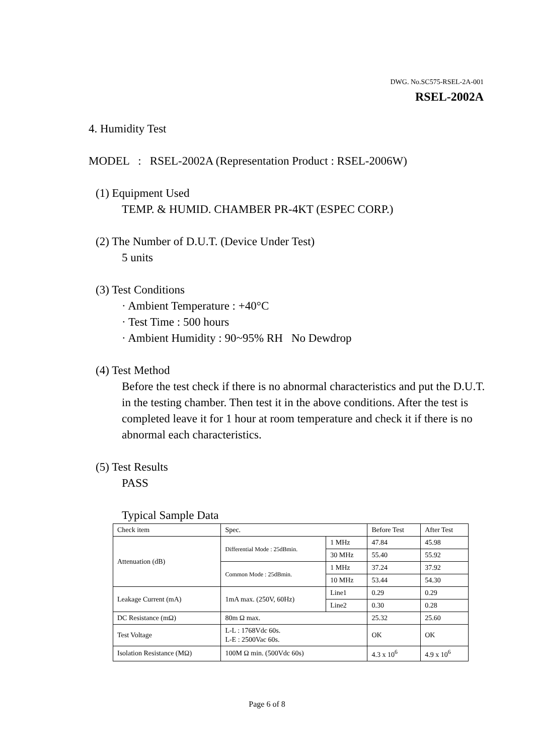DWG. No.SC575-RSEL-2A-001
RSEL-2002A
4. Humidity Test
MODEL : RSEL-2002A (Representation Product : RSEL-2006W)
(1) Equipment Used
TEMP. & HUMID. CHAMBER PR-4KT (ESPEC CORP.)
(2) The Number of D.U.T. (Device Under Test)
5 units
(3) Test Conditions
· Ambient Temperature : +40°C
· Test Time : 500 hours
· Ambient Humidity : 90~95% RH No Dewdrop
(4) Test Method
Before the test check if there is no abnormal characteristics and put the D.U.T. in the testing chamber. Then test it in the above conditions. After the test is completed leave it for 1 hour at room temperature and check it if there is no abnormal each characteristics.
(5) Test Results
PASS
Typical Sample Data
| Check item | Spec. | | Before Test | After Test |
| Attenuation (dB) | Differential Mode : 25dBmin. | 1 MHz | 47.84 | 45.98 |
| | | 30 MHz | 55.40 | 55.92 |
| | Common Mode : 25dBmin. | 1 MHz | 37.24 | 37.92 |
| | | 10 MHz | 53.44 | 54.30 |
| Leakage Current (mA) | 1mA max. (250V, 60Hz) | Line1 | 0.29 | 0.29 |
| | | Line2 | 0.30 | 0.28 |
| DC Resistance (mΩ) | 80m Ω max. | | 25.32 | 25.60 |
| Test Voltage | L-L : 1768Vdc 60s. L-E : 2500Vac 60s. | | OK | OK |
| Isolation Resistance (MΩ) | 100M Ω min. (500Vdc 60s) | | 4.3 x 10<sup>6</sup> | 4.9 x 10<sup>6</sup> |
Page 6 of 8